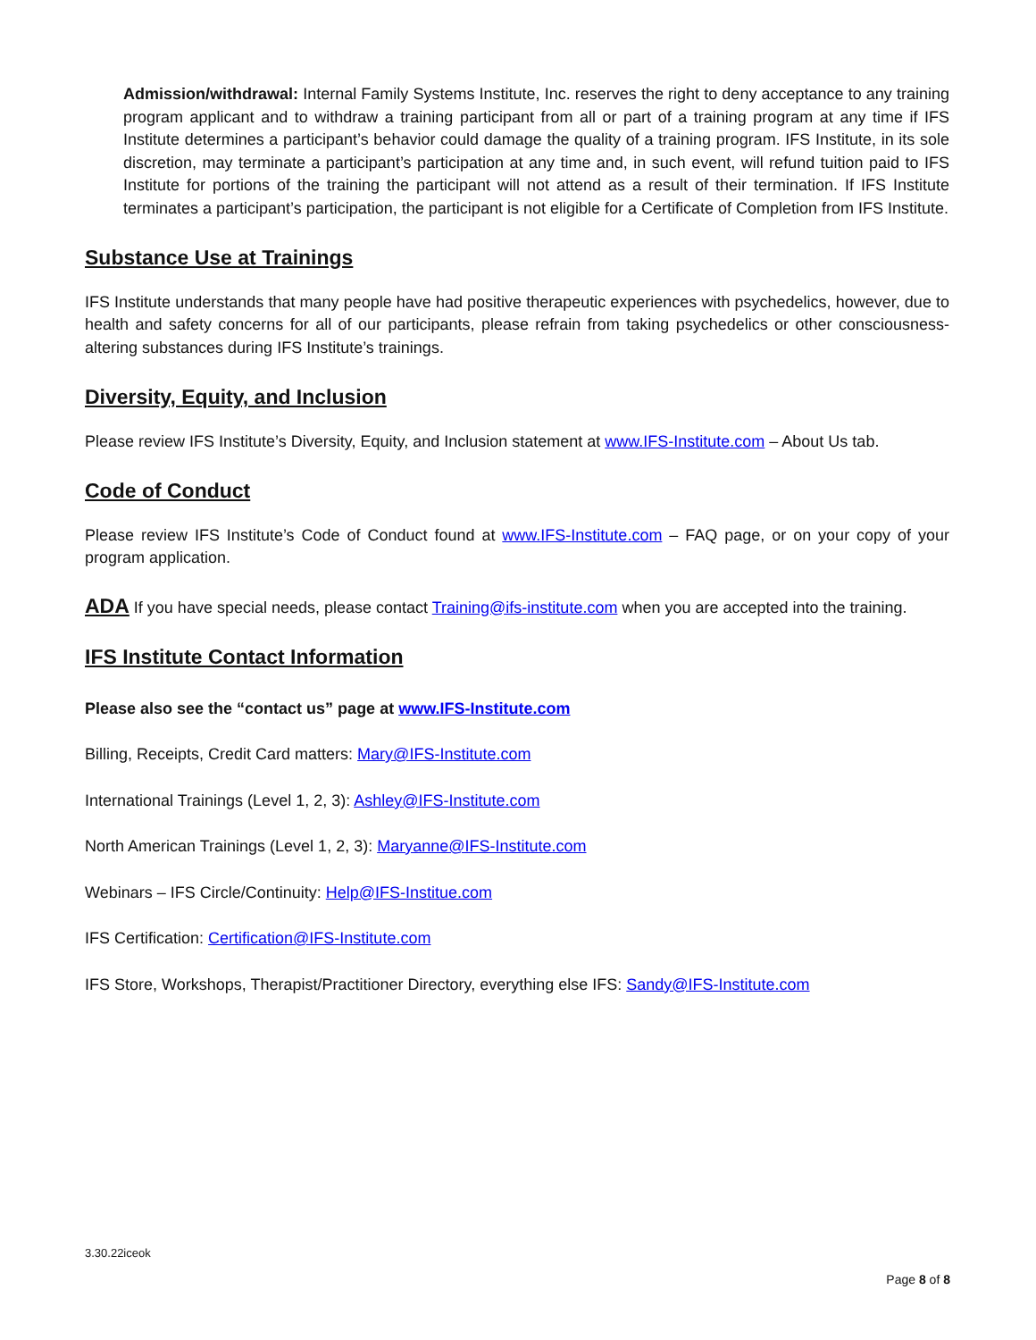Admission/withdrawal: Internal Family Systems Institute, Inc. reserves the right to deny acceptance to any training program applicant and to withdraw a training participant from all or part of a training program at any time if IFS Institute determines a participant’s behavior could damage the quality of a training program. IFS Institute, in its sole discretion, may terminate a participant’s participation at any time and, in such event, will refund tuition paid to IFS Institute for portions of the training the participant will not attend as a result of their termination. If IFS Institute terminates a participant’s participation, the participant is not eligible for a Certificate of Completion from IFS Institute.
Substance Use at Trainings
IFS Institute understands that many people have had positive therapeutic experiences with psychedelics, however, due to health and safety concerns for all of our participants, please refrain from taking psychedelics or other consciousness-altering substances during IFS Institute’s trainings.
Diversity, Equity, and Inclusion
Please review IFS Institute’s Diversity, Equity, and Inclusion statement at www.IFS-Institute.com – About Us tab.
Code of Conduct
Please review IFS Institute’s Code of Conduct found at www.IFS-Institute.com – FAQ page, or on your copy of your program application.
ADA If you have special needs, please contact Training@ifs-institute.com when you are accepted into the training.
IFS Institute Contact Information
Please also see the “contact us” page at www.IFS-Institute.com
Billing, Receipts, Credit Card matters: Mary@IFS-Institute.com
International Trainings (Level 1, 2, 3): Ashley@IFS-Institute.com
North American Trainings (Level 1, 2, 3): Maryanne@IFS-Institute.com
Webinars – IFS Circle/Continuity: Help@IFS-Institue.com
IFS Certification: Certification@IFS-Institute.com
IFS Store, Workshops, Therapist/Practitioner Directory, everything else IFS: Sandy@IFS-Institute.com
3.30.22iceok
Page 8 of 8